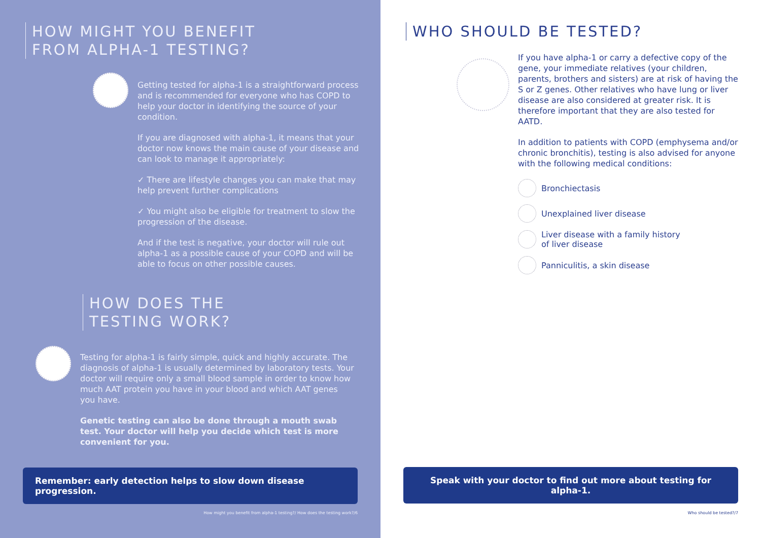HOW MIGHT YOU BENEFIT
FROM ALPHA-1 TESTING?
Getting tested for alpha-1 is a straightforward process and is recommended for everyone who has COPD to help your doctor in identifying the source of your condition.
If you are diagnosed with alpha-1, it means that your doctor now knows the main cause of your disease and can look to manage it appropriately:
✓ There are lifestyle changes you can make that may help prevent further complications
✓ You might also be eligible for treatment to slow the progression of the disease.
And if the test is negative, your doctor will rule out alpha-1 as a possible cause of your COPD and will be able to focus on other possible causes.
HOW DOES THE
TESTING WORK?
Testing for alpha-1 is fairly simple, quick and highly accurate. The diagnosis of alpha-1 is usually determined by laboratory tests. Your doctor will require only a small blood sample in order to know how much AAT protein you have in your blood and which AAT genes you have.
Genetic testing can also be done through a mouth swab test. Your doctor will help you decide which test is more convenient for you.
Remember: early detection helps to slow down disease progression.
How might you benefit from alpha-1 testing?/ How does the testing work?/6
WHO SHOULD BE TESTED?
If you have alpha-1 or carry a defective copy of the gene, your immediate relatives (your children, parents, brothers and sisters) are at risk of having the S or Z genes. Other relatives who have lung or liver disease are also considered at greater risk. It is therefore important that they are also tested for AATD.
In addition to patients with COPD (emphysema and/or chronic bronchitis), testing is also advised for anyone with the following medical conditions:
Bronchiectasis
Unexplained liver disease
Liver disease with a family history
of liver disease
Panniculitis, a skin disease
Speak with your doctor to find out more about testing for alpha-1.
Who should be tested?/7